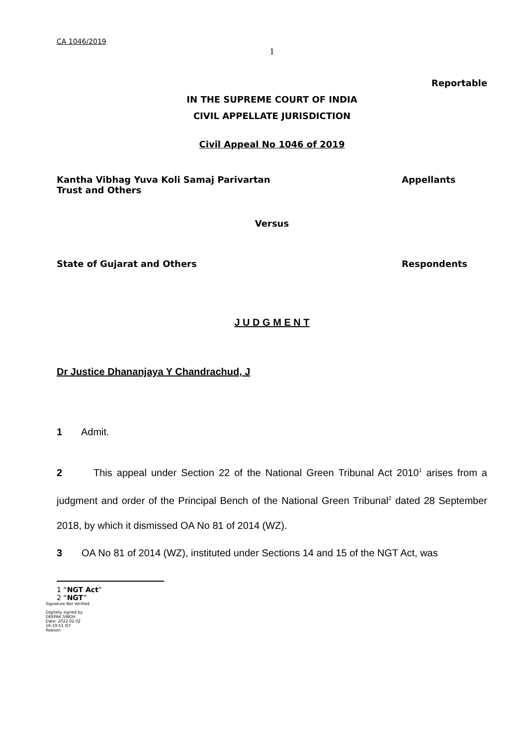CA 1046/2019
1
Reportable
IN THE SUPREME COURT OF INDIA
CIVIL APPELLATE JURISDICTION
Civil Appeal No 1046 of 2019
Kantha Vibhag Yuva Koli Samaj Parivartan
Trust and Others
Appellants
Versus
State of Gujarat and Others Respondents
J U D G M E N T
Dr Justice Dhananjaya Y Chandrachud, J
1 Admit.
2 This appeal under Section 22 of the National Green Tribunal Act 2010<sup>1</sup> arises from a judgment and order of the Principal Bench of the National Green Tribunal<sup>2</sup> dated 28 September 2018, by which it dismissed OA No 81 of 2014 (WZ).
3 OA No 81 of 2014 (WZ), instituted under Sections 14 and 15 of the NGT Act, was
1 “NGT Act”
2 “NGT”
Signature Not Verified
Digitally signed by
DEEPAK SINGH
Date: 2022.02.02
16:19:51 IST
Reason: